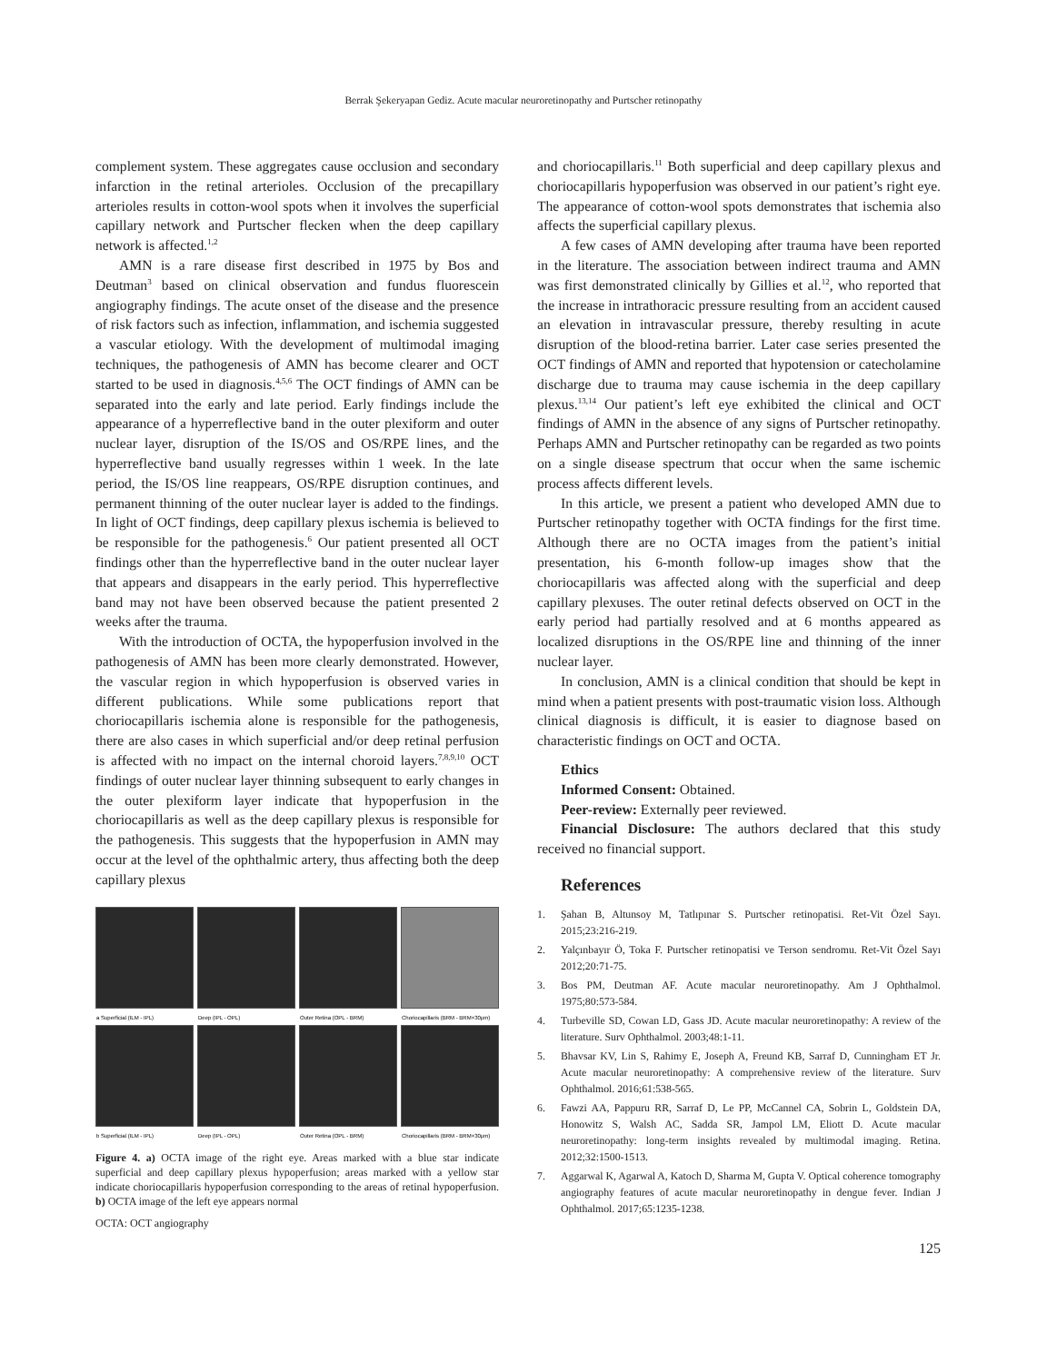Berrak Şekeryapan Gediz. Acute macular neuroretinopathy and Purtscher retinopathy
complement system. These aggregates cause occlusion and secondary infarction in the retinal arterioles. Occlusion of the precapillary arterioles results in cotton-wool spots when it involves the superficial capillary network and Purtscher flecken when the deep capillary network is affected.<sup>1,2</sup>
AMN is a rare disease first described in 1975 by Bos and Deutman<sup>3</sup> based on clinical observation and fundus fluorescein angiography findings. The acute onset of the disease and the presence of risk factors such as infection, inflammation, and ischemia suggested a vascular etiology. With the development of multimodal imaging techniques, the pathogenesis of AMN has become clearer and OCT started to be used in diagnosis.<sup>4,5,6</sup> The OCT findings of AMN can be separated into the early and late period. Early findings include the appearance of a hyperreflective band in the outer plexiform and outer nuclear layer, disruption of the IS/OS and OS/RPE lines, and the hyperreflective band usually regresses within 1 week. In the late period, the IS/OS line reappears, OS/RPE disruption continues, and permanent thinning of the outer nuclear layer is added to the findings. In light of OCT findings, deep capillary plexus ischemia is believed to be responsible for the pathogenesis.<sup>6</sup> Our patient presented all OCT findings other than the hyperreflective band in the outer nuclear layer that appears and disappears in the early period. This hyperreflective band may not have been observed because the patient presented 2 weeks after the trauma.
With the introduction of OCTA, the hypoperfusion involved in the pathogenesis of AMN has been more clearly demonstrated. However, the vascular region in which hypoperfusion is observed varies in different publications. While some publications report that choriocapillaris ischemia alone is responsible for the pathogenesis, there are also cases in which superficial and/or deep retinal perfusion is affected with no impact on the internal choroid layers.<sup>7,8,9,10</sup> OCT findings of outer nuclear layer thinning subsequent to early changes in the outer plexiform layer indicate that hypoperfusion in the choriocapillaris as well as the deep capillary plexus is responsible for the pathogenesis. This suggests that the hypoperfusion in AMN may occur at the level of the ophthalmic artery, thus affecting both the deep capillary plexus
a Superficial (ILM - IPL)
Deep (IPL - OPL)
Outer Retina (OPL - BRM)
Choriocapillaris (BRM - BRM+30μm)
b Superficial (ILM - IPL)
Deep (IPL - OPL)
Outer Retina (OPL - BRM)
Choriocapillaris (BRM - BRM+30μm)
Figure 4. a) OCTA image of the right eye. Areas marked with a blue star indicate superficial and deep capillary plexus hypoperfusion; areas marked with a yellow star indicate choriocapillaris hypoperfusion corresponding to the areas of retinal hypoperfusion. b) OCTA image of the left eye appears normal
OCTA: OCT angiography
and choriocapillaris.<sup>11</sup> Both superficial and deep capillary plexus and choriocapillaris hypoperfusion was observed in our patient’s right eye. The appearance of cotton-wool spots demonstrates that ischemia also affects the superficial capillary plexus.
A few cases of AMN developing after trauma have been reported in the literature. The association between indirect trauma and AMN was first demonstrated clinically by Gillies et al.<sup>12</sup>, who reported that the increase in intrathoracic pressure resulting from an accident caused an elevation in intravascular pressure, thereby resulting in acute disruption of the blood-retina barrier. Later case series presented the OCT findings of AMN and reported that hypotension or catecholamine discharge due to trauma may cause ischemia in the deep capillary plexus.<sup>13,14</sup> Our patient’s left eye exhibited the clinical and OCT findings of AMN in the absence of any signs of Purtscher retinopathy. Perhaps AMN and Purtscher retinopathy can be regarded as two points on a single disease spectrum that occur when the same ischemic process affects different levels.
In this article, we present a patient who developed AMN due to Purtscher retinopathy together with OCTA findings for the first time. Although there are no OCTA images from the patient’s initial presentation, his 6-month follow-up images show that the choriocapillaris was affected along with the superficial and deep capillary plexuses. The outer retinal defects observed on OCT in the early period had partially resolved and at 6 months appeared as localized disruptions in the OS/RPE line and thinning of the inner nuclear layer.
In conclusion, AMN is a clinical condition that should be kept in mind when a patient presents with post-traumatic vision loss. Although clinical diagnosis is difficult, it is easier to diagnose based on characteristic findings on OCT and OCTA.
Ethics
Informed Consent: Obtained.
Peer-review: Externally peer reviewed.
Financial Disclosure: The authors declared that this study received no financial support.
References
1. Şahan B, Altunsoy M, Tatlıpınar S. Purtscher retinopatisi. Ret-Vit Özel Sayı. 2015;23:216-219.
2. Yalçınbayır Ö, Toka F. Purtscher retinopatisi ve Terson sendromu. Ret-Vit Özel Sayı 2012;20:71-75.
3. Bos PM, Deutman AF. Acute macular neuroretinopathy. Am J Ophthalmol. 1975;80:573-584.
4. Turbeville SD, Cowan LD, Gass JD. Acute macular neuroretinopathy: A review of the literature. Surv Ophthalmol. 2003;48:1-11.
5. Bhavsar KV, Lin S, Rahimy E, Joseph A, Freund KB, Sarraf D, Cunningham ET Jr. Acute macular neuroretinopathy: A comprehensive review of the literature. Surv Ophthalmol. 2016;61:538-565.
6. Fawzi AA, Pappuru RR, Sarraf D, Le PP, McCannel CA, Sobrin L, Goldstein DA, Honowitz S, Walsh AC, Sadda SR, Jampol LM, Eliott D. Acute macular neuroretinopathy: long-term insights revealed by multimodal imaging. Retina. 2012;32:1500-1513.
7. Aggarwal K, Agarwal A, Katoch D, Sharma M, Gupta V. Optical coherence tomography angiography features of acute macular neuroretinopathy in dengue fever. Indian J Ophthalmol. 2017;65:1235-1238.
125